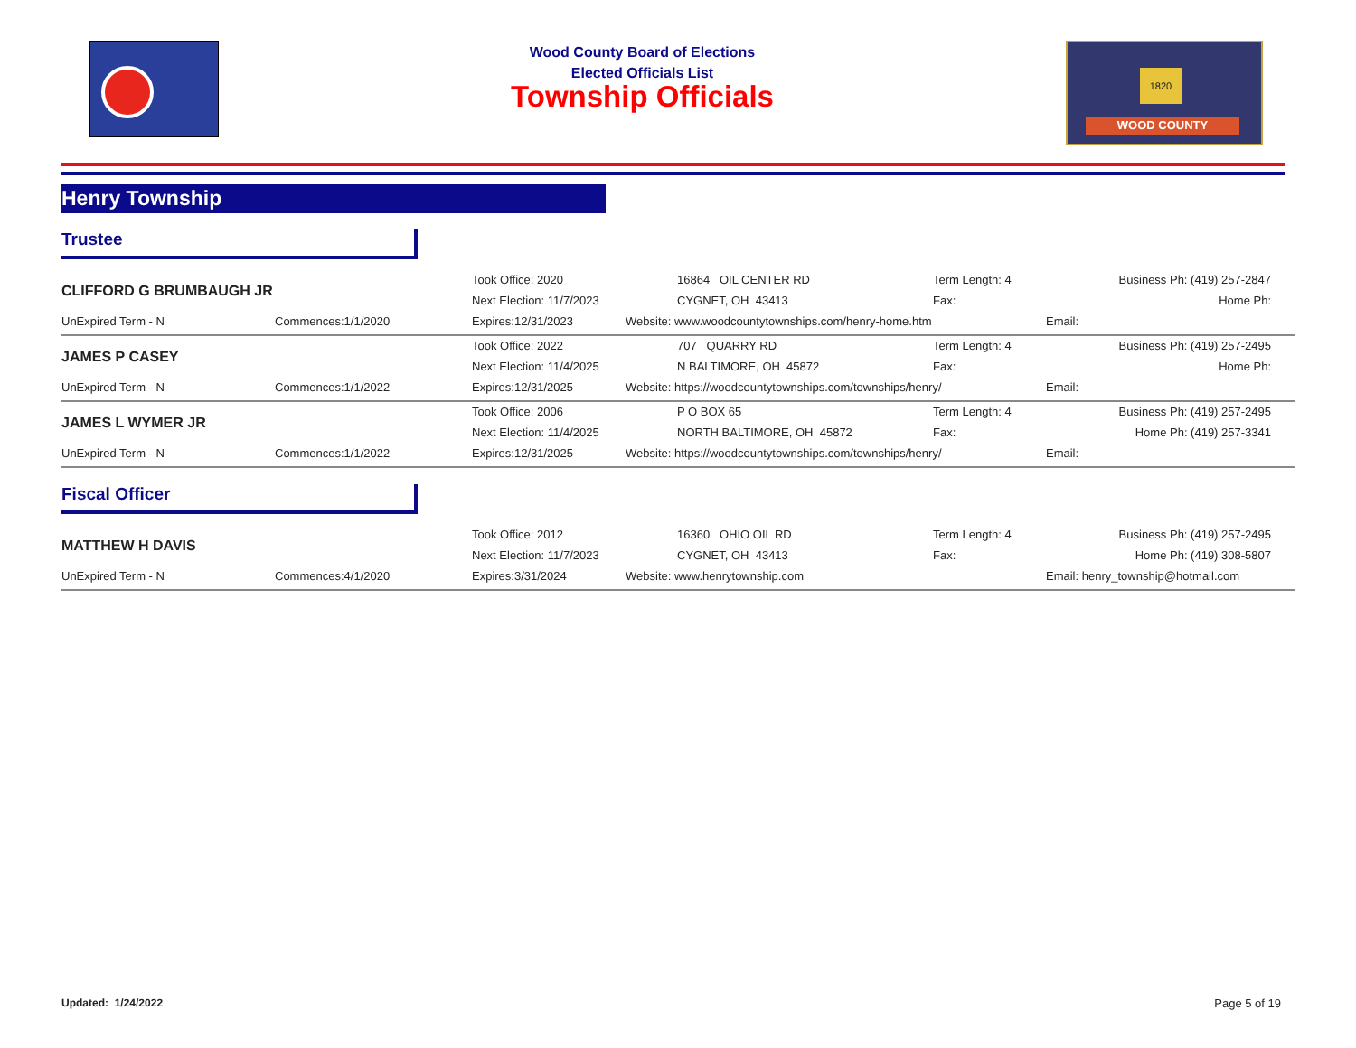Wood County Board of Elections
Elected Officials List
Township Officials
1820
WOOD COUNTY
Henry Township
Trustee
| CLIFFORD G BRUMBAUGH JR | | Took Office: 2020 | 16864 OIL CENTER RD | Term Length: 4 | Business Ph: (419) 257-2847 |
| | | Next Election: 11/7/2023 | CYGNET, OH 43413 | Fax: | Home Ph: |
| UnExpired Term - N | Commences:1/1/2020 | Expires:12/31/2023 | Website: www.woodcountytownships.com/henry-home.htm | | Email: |
| JAMES P CASEY | | Took Office: 2022 | 707 QUARRY RD | Term Length: 4 | Business Ph: (419) 257-2495 |
| | | Next Election: 11/4/2025 | N BALTIMORE, OH 45872 | Fax: | Home Ph: |
| UnExpired Term - N | Commences:1/1/2022 | Expires:12/31/2025 | Website: https://woodcountytownships.com/townships/henry/ | | Email: |
| JAMES L WYMER JR | | Took Office: 2006 | P O BOX 65 | Term Length: 4 | Business Ph: (419) 257-2495 |
| | | Next Election: 11/4/2025 | NORTH BALTIMORE, OH 45872 | Fax: | Home Ph: (419) 257-3341 |
| UnExpired Term - N | Commences:1/1/2022 | Expires:12/31/2025 | Website: https://woodcountytownships.com/townships/henry/ | | Email: |
Fiscal Officer
| MATTHEW H DAVIS | | Took Office: 2012 | 16360 OHIO OIL RD | Term Length: 4 | Business Ph: (419) 257-2495 |
| | | Next Election: 11/7/2023 | CYGNET, OH 43413 | Fax: | Home Ph: (419) 308-5807 |
| UnExpired Term - N | Commences:4/1/2020 | Expires:3/31/2024 | Website: www.henrytownship.com | | Email: henry_township@hotmail.com |
Updated: 1/24/2022 Page 5 of 19